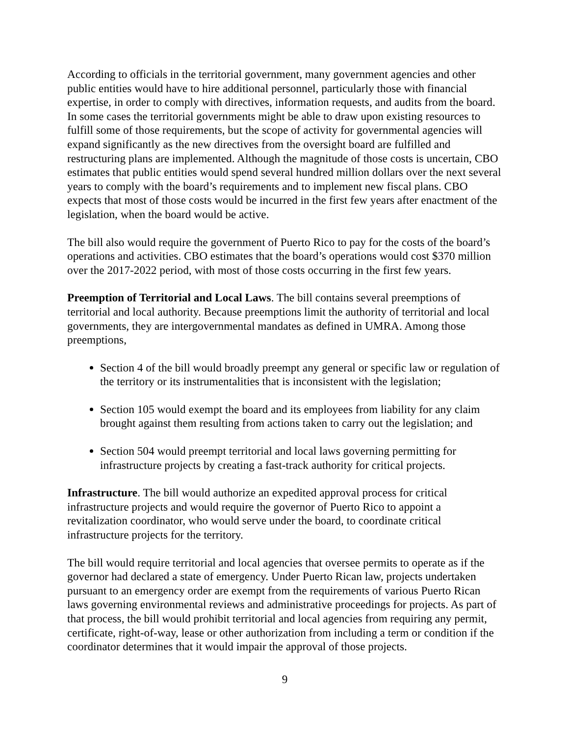According to officials in the territorial government, many government agencies and other public entities would have to hire additional personnel, particularly those with financial expertise, in order to comply with directives, information requests, and audits from the board. In some cases the territorial governments might be able to draw upon existing resources to fulfill some of those requirements, but the scope of activity for governmental agencies will expand significantly as the new directives from the oversight board are fulfilled and restructuring plans are implemented. Although the magnitude of those costs is uncertain, CBO estimates that public entities would spend several hundred million dollars over the next several years to comply with the board’s requirements and to implement new fiscal plans. CBO expects that most of those costs would be incurred in the first few years after enactment of the legislation, when the board would be active.
The bill also would require the government of Puerto Rico to pay for the costs of the board’s operations and activities. CBO estimates that the board’s operations would cost $370 million over the 2017-2022 period, with most of those costs occurring in the first few years.
Preemption of Territorial and Local Laws. The bill contains several preemptions of territorial and local authority. Because preemptions limit the authority of territorial and local governments, they are intergovernmental mandates as defined in UMRA. Among those preemptions,
Section 4 of the bill would broadly preempt any general or specific law or regulation of the territory or its instrumentalities that is inconsistent with the legislation;
Section 105 would exempt the board and its employees from liability for any claim brought against them resulting from actions taken to carry out the legislation; and
Section 504 would preempt territorial and local laws governing permitting for infrastructure projects by creating a fast-track authority for critical projects.
Infrastructure. The bill would authorize an expedited approval process for critical infrastructure projects and would require the governor of Puerto Rico to appoint a revitalization coordinator, who would serve under the board, to coordinate critical infrastructure projects for the territory.
The bill would require territorial and local agencies that oversee permits to operate as if the governor had declared a state of emergency. Under Puerto Rican law, projects undertaken pursuant to an emergency order are exempt from the requirements of various Puerto Rican laws governing environmental reviews and administrative proceedings for projects. As part of that process, the bill would prohibit territorial and local agencies from requiring any permit, certificate, right-of-way, lease or other authorization from including a term or condition if the coordinator determines that it would impair the approval of those projects.
9